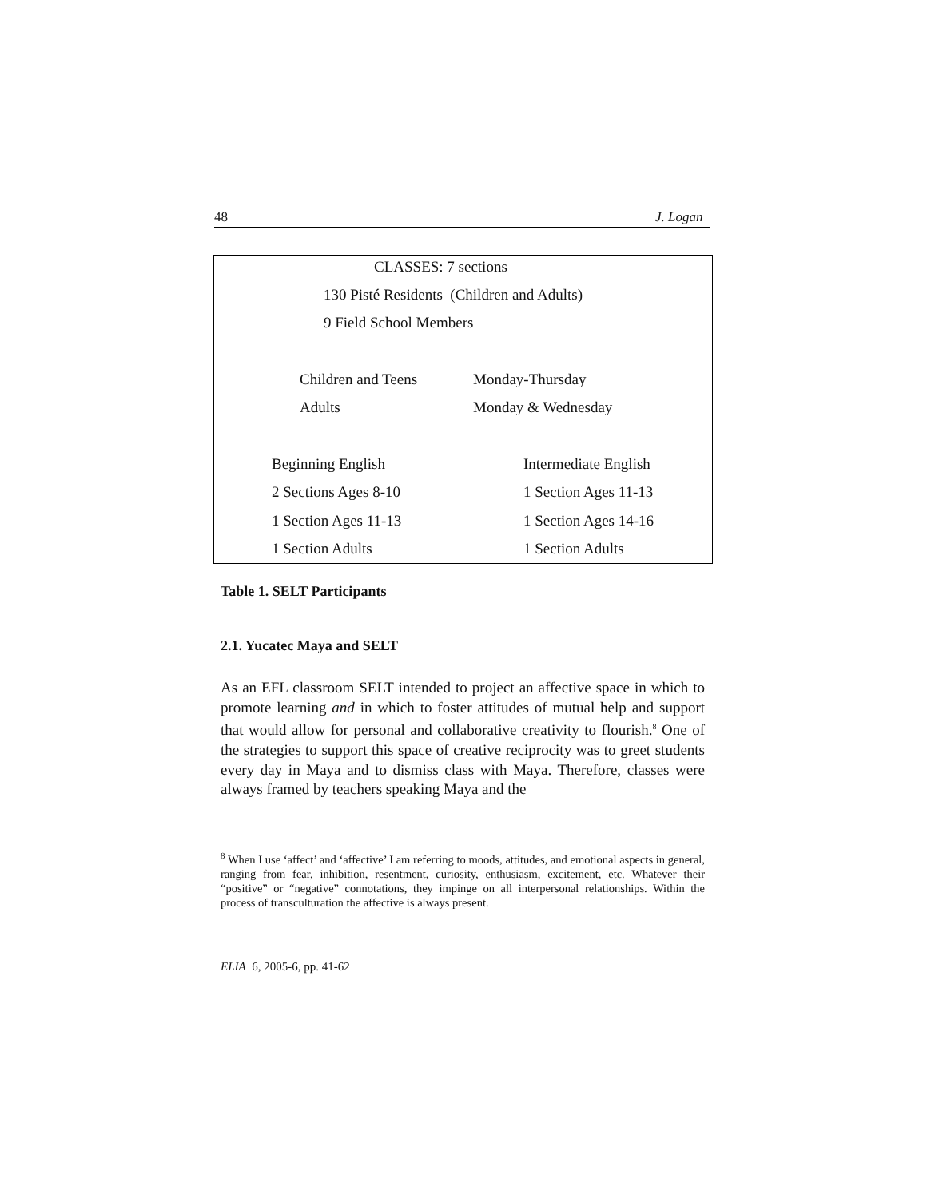48 J. Logan
CLASSES: 7 sections
130 Pisté Residents (Children and Adults)
9 Field School Members
Children and Teens Monday-Thursday
Adults Monday & Wednesday
Beginning English Intermediate English
2 Sections Ages 8-10 1 Section Ages 11-13
1 Section Ages 11-13 1 Section Ages 14-16
1 Section Adults 1 Section Adults
Table 1. SELT Participants
2.1. Yucatec Maya and SELT
As an EFL classroom SELT intended to project an affective space in which to promote learning and in which to foster attitudes of mutual help and support that would allow for personal and collaborative creativity to flourish.<sup>8</sup> One of the strategies to support this space of creative reciprocity was to greet students every day in Maya and to dismiss class with Maya. Therefore, classes were always framed by teachers speaking Maya and the
<sup>8</sup> When I use ‘affect’ and ‘affective’ I am referring to moods, attitudes, and emotional aspects in general, ranging from fear, inhibition, resentment, curiosity, enthusiasm, excitement, etc. Whatever their “positive” or “negative” connotations, they impinge on all interpersonal relationships. Within the process of transculturation the affective is always present.
ELIA 6, 2005-6, pp. 41-62